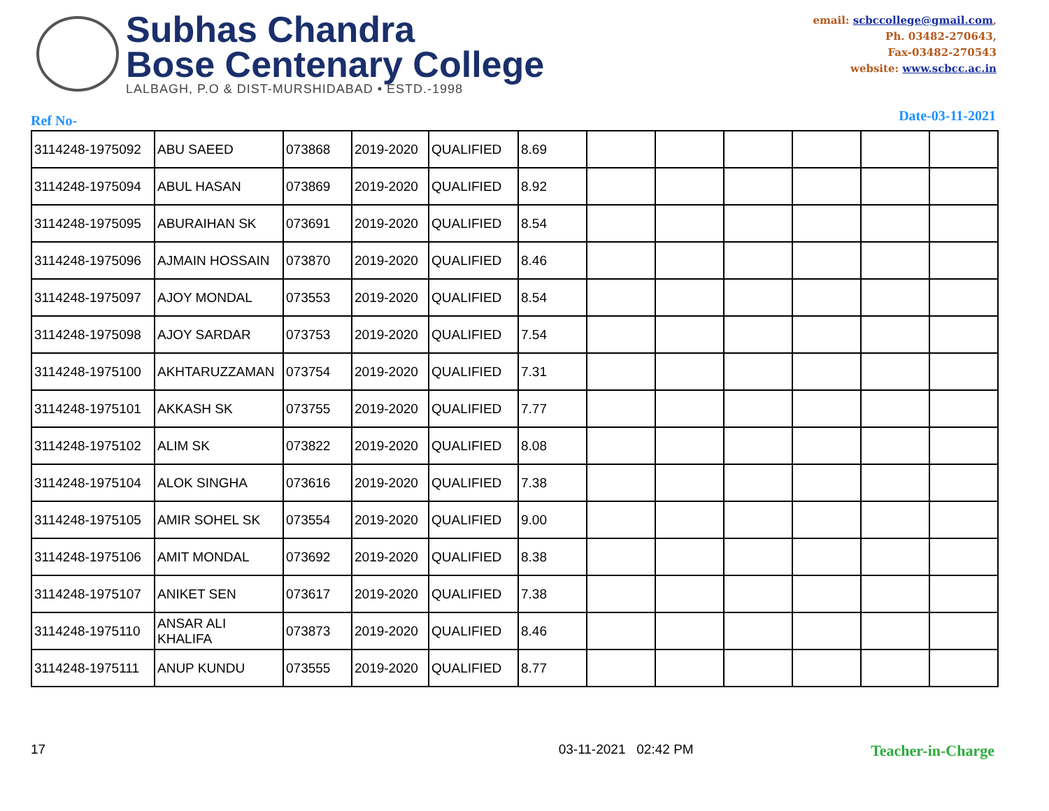Subhas Chandra
Bose Centenary College
LALBAGH, P.O & DIST-MURSHIDABAD • ESTD.-1998
email: scbccollege@gmail.com,
Ph. 03482-270643,
Fax-03482-270543
website: www.scbcc.ac.in
Ref No- Date-03-11-2021
| 3114248-1975092 | ABU SAEED | 073868 | 2019-2020 | QUALIFIED | 8.69 | | | | | | |
| 3114248-1975094 | ABUL HASAN | 073869 | 2019-2020 | QUALIFIED | 8.92 | | | | | | |
| 3114248-1975095 | ABURAIHAN SK | 073691 | 2019-2020 | QUALIFIED | 8.54 | | | | | | |
| 3114248-1975096 | AJMAIN HOSSAIN | 073870 | 2019-2020 | QUALIFIED | 8.46 | | | | | | |
| 3114248-1975097 | AJOY MONDAL | 073553 | 2019-2020 | QUALIFIED | 8.54 | | | | | | |
| 3114248-1975098 | AJOY SARDAR | 073753 | 2019-2020 | QUALIFIED | 7.54 | | | | | | |
| 3114248-1975100 | AKHTARUZZAMAN | 073754 | 2019-2020 | QUALIFIED | 7.31 | | | | | | |
| 3114248-1975101 | AKKASH SK | 073755 | 2019-2020 | QUALIFIED | 7.77 | | | | | | |
| 3114248-1975102 | ALIM SK | 073822 | 2019-2020 | QUALIFIED | 8.08 | | | | | | |
| 3114248-1975104 | ALOK SINGHA | 073616 | 2019-2020 | QUALIFIED | 7.38 | | | | | | |
| 3114248-1975105 | AMIR SOHEL SK | 073554 | 2019-2020 | QUALIFIED | 9.00 | | | | | | |
| 3114248-1975106 | AMIT MONDAL | 073692 | 2019-2020 | QUALIFIED | 8.38 | | | | | | |
| 3114248-1975107 | ANIKET SEN | 073617 | 2019-2020 | QUALIFIED | 7.38 | | | | | | |
| 3114248-1975110 | ANSAR ALI KHALIFA | 073873 | 2019-2020 | QUALIFIED | 8.46 | | | | | | |
| 3114248-1975111 | ANUP KUNDU | 073555 | 2019-2020 | QUALIFIED | 8.77 | | | | | | |
17 03-11-2021 02:42 PM Teacher-in-Charge